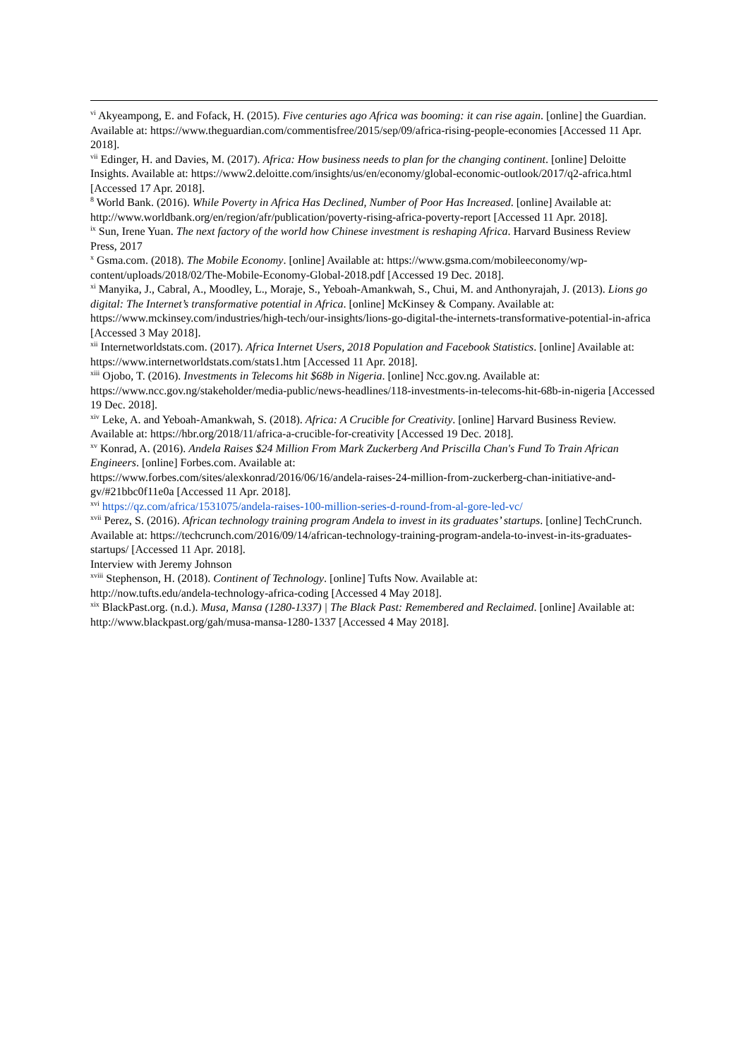<sup>vi</sup> Akyeampong, E. and Fofack, H. (2015). Five centuries ago Africa was booming: it can rise again. [online] the Guardian. Available at: https://www.theguardian.com/commentisfree/2015/sep/09/africa-rising-people-economies [Accessed 11 Apr. 2018].
<sup>vii</sup> Edinger, H. and Davies, M. (2017). Africa: How business needs to plan for the changing continent. [online] Deloitte Insights. Available at: https://www2.deloitte.com/insights/us/en/economy/global-economic-outlook/2017/q2-africa.html [Accessed 17 Apr. 2018].
<sup>8</sup> World Bank. (2016). While Poverty in Africa Has Declined, Number of Poor Has Increased. [online] Available at: http://www.worldbank.org/en/region/afr/publication/poverty-rising-africa-poverty-report [Accessed 11 Apr. 2018].
<sup>ix</sup> Sun, Irene Yuan. The next factory of the world how Chinese investment is reshaping Africa. Harvard Business Review Press, 2017
<sup>x</sup> Gsma.com. (2018). The Mobile Economy. [online] Available at: https://www.gsma.com/mobileeconomy/wp-content/uploads/2018/02/The-Mobile-Economy-Global-2018.pdf [Accessed 19 Dec. 2018].
<sup>xi</sup> Manyika, J., Cabral, A., Moodley, L., Moraje, S., Yeboah-Amankwah, S., Chui, M. and Anthonyrajah, J. (2013). Lions go digital: The Internet’s transformative potential in Africa. [online] McKinsey & Company. Available at: https://www.mckinsey.com/industries/high-tech/our-insights/lions-go-digital-the-internets-transformative-potential-in-africa [Accessed 3 May 2018].
<sup>xii</sup> Internetworldstats.com. (2017). Africa Internet Users, 2018 Population and Facebook Statistics. [online] Available at: https://www.internetworldstats.com/stats1.htm [Accessed 11 Apr. 2018].
<sup>xiii</sup> Ojobo, T. (2016). Investments in Telecoms hit $68b in Nigeria. [online] Ncc.gov.ng. Available at: https://www.ncc.gov.ng/stakeholder/media-public/news-headlines/118-investments-in-telecoms-hit-68b-in-nigeria [Accessed 19 Dec. 2018].
<sup>xiv</sup> Leke, A. and Yeboah-Amankwah, S. (2018). Africa: A Crucible for Creativity. [online] Harvard Business Review. Available at: https://hbr.org/2018/11/africa-a-crucible-for-creativity [Accessed 19 Dec. 2018].
<sup>xv</sup> Konrad, A. (2016). Andela Raises $24 Million From Mark Zuckerberg And Priscilla Chan's Fund To Train African Engineers. [online] Forbes.com. Available at:
https://www.forbes.com/sites/alexkonrad/2016/06/16/andela-raises-24-million-from-zuckerberg-chan-initiative-and-gv/#21bbc0f11e0a [Accessed 11 Apr. 2018].
<sup>xvi</sup> https://qz.com/africa/1531075/andela-raises-100-million-series-d-round-from-al-gore-led-vc/
<sup>xvii</sup> Perez, S. (2016). African technology training program Andela to invest in its graduates’ startups. [online] TechCrunch. Available at: https://techcrunch.com/2016/09/14/african-technology-training-program-andela-to-invest-in-its-graduates-startups/ [Accessed 11 Apr. 2018].
Interview with Jeremy Johnson
<sup>xviii</sup> Stephenson, H. (2018). Continent of Technology. [online] Tufts Now. Available at:
http://now.tufts.edu/andela-technology-africa-coding [Accessed 4 May 2018].
<sup>xix</sup> BlackPast.org. (n.d.). Musa, Mansa (1280-1337) | The Black Past: Remembered and Reclaimed. [online] Available at: http://www.blackpast.org/gah/musa-mansa-1280-1337 [Accessed 4 May 2018].